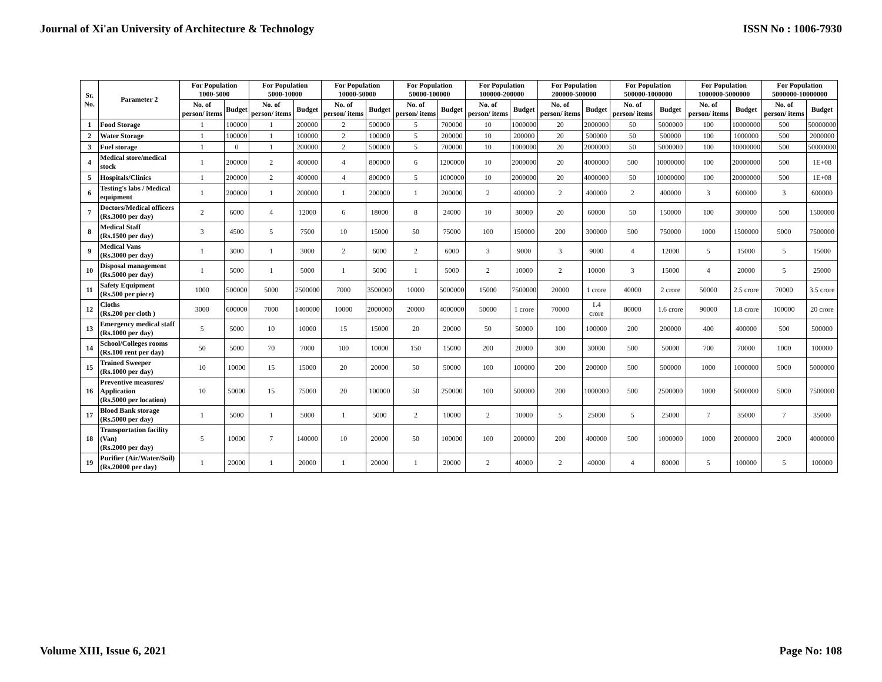Journal of Xi'an University of Architecture & Technology ISSN No : 1006-7930
| Sr. No. | Parameter 2 | For Population 1000-5000 | | For Population 5000-10000 | | For Population 10000-50000 | | For Population 50000-100000 | | For Population 100000-200000 | | For Population 200000-500000 | | For Population 500000-1000000 | | For Population 1000000-5000000 | | For Population 5000000-10000000 | |
| --- | --- | --- | --- | --- | --- | --- | --- | --- | --- | --- | --- | --- | --- | --- | --- | --- | --- | --- | --- |
| | | No. of person/ items | Budget | No. of person/ items | Budget | No. of person/ items | Budget | No. of person/ items | Budget | No. of person/ items | Budget | No. of person/ items | Budget | No. of person/ items | Budget | No. of person/ items | Budget | No. of person/ items | Budget |
| 1 | Food Storage | 1 | 100000 | 1 | 200000 | 2 | 500000 | 5 | 700000 | 10 | 1000000 | 20 | 2000000 | 50 | 5000000 | 100 | 10000000 | 500 | 50000000 |
| 2 | Water Storage | 1 | 100000 | 1 | 100000 | 2 | 100000 | 5 | 200000 | 10 | 200000 | 20 | 500000 | 50 | 500000 | 100 | 1000000 | 500 | 2000000 |
| 3 | Fuel storage | 1 | 0 | 1 | 200000 | 2 | 500000 | 5 | 700000 | 10 | 1000000 | 20 | 2000000 | 50 | 5000000 | 100 | 10000000 | 500 | 50000000 |
| 4 | Medical store/medical stock | 1 | 200000 | 2 | 400000 | 4 | 800000 | 6 | 1200000 | 10 | 2000000 | 20 | 4000000 | 500 | 10000000 | 100 | 20000000 | 500 | 1E+08 |
| 5 | Hospitals/Clinics | 1 | 200000 | 2 | 400000 | 4 | 800000 | 5 | 1000000 | 10 | 2000000 | 20 | 4000000 | 50 | 10000000 | 100 | 20000000 | 500 | 1E+08 |
| 6 | Testing's labs / Medical equipment | 1 | 200000 | 1 | 200000 | 1 | 200000 | 1 | 200000 | 2 | 400000 | 2 | 400000 | 2 | 400000 | 3 | 600000 | 3 | 600000 |
| 7 | Doctors/Medical officers (Rs.3000 per day) | 2 | 6000 | 4 | 12000 | 6 | 18000 | 8 | 24000 | 10 | 30000 | 20 | 60000 | 50 | 150000 | 100 | 300000 | 500 | 1500000 |
| 8 | Medical Staff (Rs.1500 per day) | 3 | 4500 | 5 | 7500 | 10 | 15000 | 50 | 75000 | 100 | 150000 | 200 | 300000 | 500 | 750000 | 1000 | 1500000 | 5000 | 7500000 |
| 9 | Medical Vans (Rs.3000 per day) | 1 | 3000 | 1 | 3000 | 2 | 6000 | 2 | 6000 | 3 | 9000 | 3 | 9000 | 4 | 12000 | 5 | 15000 | 5 | 15000 |
| 10 | Disposal management (Rs.5000 per day) | 1 | 5000 | 1 | 5000 | 1 | 5000 | 1 | 5000 | 2 | 10000 | 2 | 10000 | 3 | 15000 | 4 | 20000 | 5 | 25000 |
| 11 | Safety Equipment (Rs.500 per piece) | 1000 | 500000 | 5000 | 2500000 | 7000 | 3500000 | 10000 | 5000000 | 15000 | 7500000 | 20000 | 1 crore | 40000 | 2 crore | 50000 | 2.5 crore | 70000 | 3.5 crore |
| 12 | Cloths (Rs.200 per cloth ) | 3000 | 600000 | 7000 | 1400000 | 10000 | 2000000 | 20000 | 4000000 | 50000 | 1 crore | 70000 | 1.4 crore | 80000 | 1.6 crore | 90000 | 1.8 crore | 100000 | 20 crore |
| 13 | Emergency medical staff (Rs.1000 per day) | 5 | 5000 | 10 | 10000 | 15 | 15000 | 20 | 20000 | 50 | 50000 | 100 | 100000 | 200 | 200000 | 400 | 400000 | 500 | 500000 |
| 14 | School/Colleges rooms (Rs.100 rent per day) | 50 | 5000 | 70 | 7000 | 100 | 10000 | 150 | 15000 | 200 | 20000 | 300 | 30000 | 500 | 50000 | 700 | 70000 | 1000 | 100000 |
| 15 | Trained Sweeper (Rs.1000 per day) | 10 | 10000 | 15 | 15000 | 20 | 20000 | 50 | 50000 | 100 | 100000 | 200 | 200000 | 500 | 500000 | 1000 | 1000000 | 5000 | 5000000 |
| 16 | Preventive measures/ Application (Rs.5000 per location) | 10 | 50000 | 15 | 75000 | 20 | 100000 | 50 | 250000 | 100 | 500000 | 200 | 1000000 | 500 | 2500000 | 1000 | 5000000 | 5000 | 7500000 |
| 17 | Blood Bank storage (Rs.5000 per day) | 1 | 5000 | 1 | 5000 | 1 | 5000 | 2 | 10000 | 2 | 10000 | 5 | 25000 | 5 | 25000 | 7 | 35000 | 7 | 35000 |
| 18 | Transportation facility (Van) (Rs.2000 per day) | 5 | 10000 | 7 | 140000 | 10 | 20000 | 50 | 100000 | 100 | 200000 | 200 | 400000 | 500 | 1000000 | 1000 | 2000000 | 2000 | 4000000 |
| 19 | Purifier (Air/Water/Soil) (Rs.20000 per day) | 1 | 20000 | 1 | 20000 | 1 | 20000 | 1 | 20000 | 2 | 40000 | 2 | 40000 | 4 | 80000 | 5 | 100000 | 5 | 100000 |
Volume XIII, Issue 6, 2021 Page No: 108